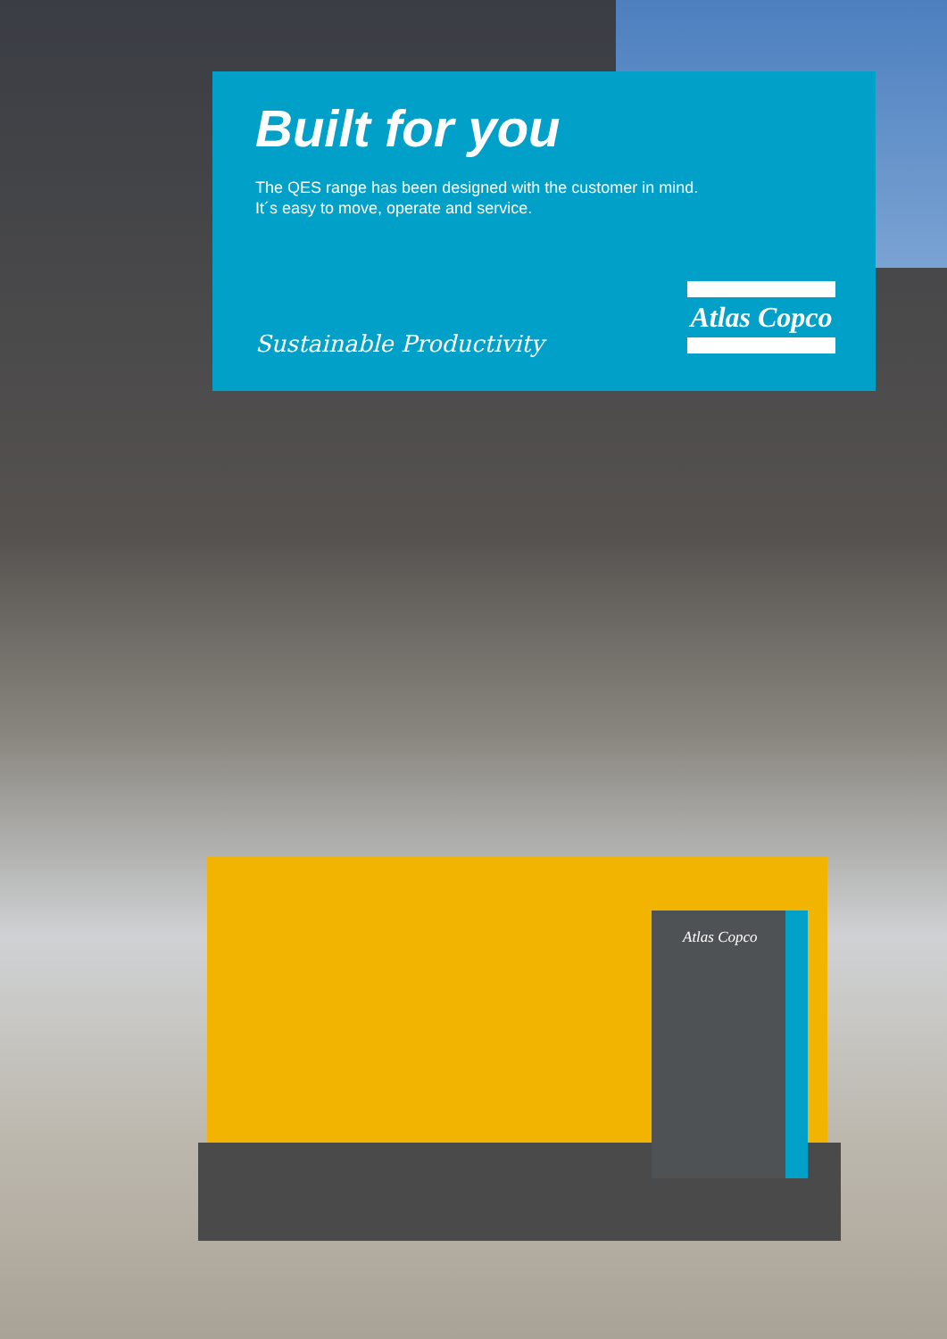Built for you
The QES range has been designed with the customer in mind.
It´s easy to move, operate and service.
Sustainable Productivity
Atlas Copco
Atlas Copco